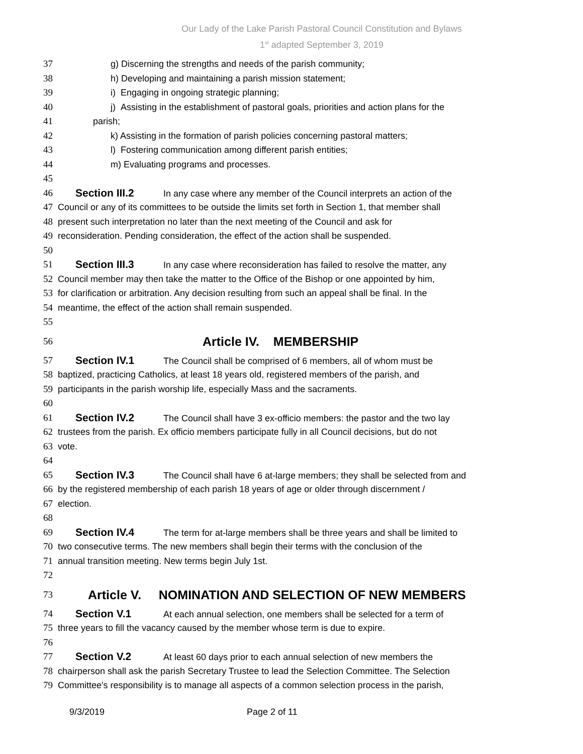Our Lady of the Lake Parish Pastoral Council Constitution and Bylaws
1<sup>st</sup> adapted September 3, 2019
37 g) Discerning the strengths and needs of the parish community;
38 h) Developing and maintaining a parish mission statement;
39 i) Engaging in ongoing strategic planning;
40 j) Assisting in the establishment of pastoral goals, priorities and action plans for the
41 parish;
42 k) Assisting in the formation of parish policies concerning pastoral matters;
43 l) Fostering communication among different parish entities;
44 m) Evaluating programs and processes.
45
46 Section III.2 In any case where any member of the Council interprets an action of the
47 Council or any of its committees to be outside the limits set forth in Section 1, that member shall
48 present such interpretation no later than the next meeting of the Council and ask for
49 reconsideration. Pending consideration, the effect of the action shall be suspended.
50
51 Section III.3 In any case where reconsideration has failed to resolve the matter, any
52 Council member may then take the matter to the Office of the Bishop or one appointed by him,
53 for clarification or arbitration. Any decision resulting from such an appeal shall be final. In the
54 meantime, the effect of the action shall remain suspended.
55
56 Article IV. MEMBERSHIP
57 Section IV.1 The Council shall be comprised of 6 members, all of whom must be
58 baptized, practicing Catholics, at least 18 years old, registered members of the parish, and
59 participants in the parish worship life, especially Mass and the sacraments.
60
61 Section IV.2 The Council shall have 3 ex-officio members: the pastor and the two lay
62 trustees from the parish. Ex officio members participate fully in all Council decisions, but do not
63 vote.
64
65 Section IV.3 The Council shall have 6 at-large members; they shall be selected from and
66 by the registered membership of each parish 18 years of age or older through discernment /
67 election.
68
69 Section IV.4 The term for at-large members shall be three years and shall be limited to
70 two consecutive terms. The new members shall begin their terms with the conclusion of the
71 annual transition meeting. New terms begin July 1st.
72
73 Article V. NOMINATION AND SELECTION OF NEW MEMBERS
74 Section V.1 At each annual selection, one members shall be selected for a term of
75 three years to fill the vacancy caused by the member whose term is due to expire.
76
77 Section V.2 At least 60 days prior to each annual selection of new members the
78 chairperson shall ask the parish Secretary Trustee to lead the Selection Committee. The Selection
79 Committee's responsibility is to manage all aspects of a common selection process in the parish,
9/3/2019 Page 2 of 11